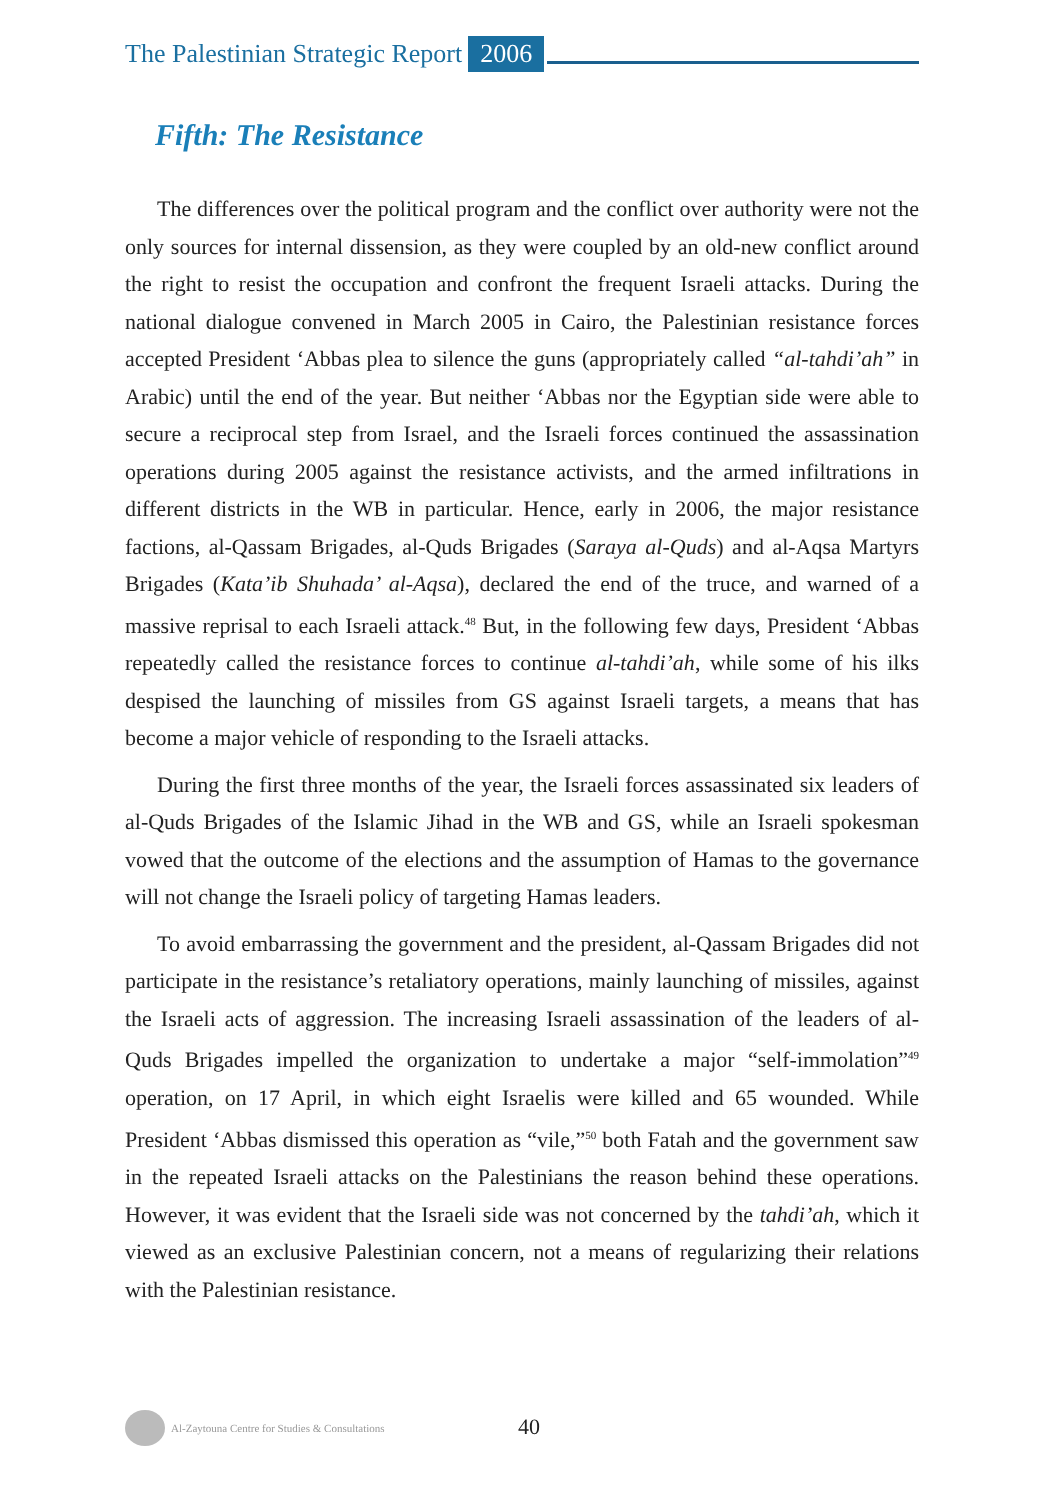The Palestinian Strategic Report 2006
Fifth: The Resistance
The differences over the political program and the conflict over authority were not the only sources for internal dissension, as they were coupled by an old-new conflict around the right to resist the occupation and confront the frequent Israeli attacks. During the national dialogue convened in March 2005 in Cairo, the Palestinian resistance forces accepted President ‘Abbas plea to silence the guns (appropriately called “al-tahdi’ah” in Arabic) until the end of the year. But neither ‘Abbas nor the Egyptian side were able to secure a reciprocal step from Israel, and the Israeli forces continued the assassination operations during 2005 against the resistance activists, and the armed infiltrations in different districts in the WB in particular. Hence, early in 2006, the major resistance factions, al-Qassam Brigades, al-Quds Brigades (Saraya al-Quds) and al-Aqsa Martyrs Brigades (Kata’ib Shuhada’ al-Aqsa), declared the end of the truce, and warned of a massive reprisal to each Israeli attack.<sup>48</sup> But, in the following few days, President ‘Abbas repeatedly called the resistance forces to continue al-tahdi’ah, while some of his ilks despised the launching of missiles from GS against Israeli targets, a means that has become a major vehicle of responding to the Israeli attacks.
During the first three months of the year, the Israeli forces assassinated six leaders of al-Quds Brigades of the Islamic Jihad in the WB and GS, while an Israeli spokesman vowed that the outcome of the elections and the assumption of Hamas to the governance will not change the Israeli policy of targeting Hamas leaders.
To avoid embarrassing the government and the president, al-Qassam Brigades did not participate in the resistance’s retaliatory operations, mainly launching of missiles, against the Israeli acts of aggression. The increasing Israeli assassination of the leaders of al-Quds Brigades impelled the organization to undertake a major “self-immolation”<sup>49</sup> operation, on 17 April, in which eight Israelis were killed and 65 wounded. While President ‘Abbas dismissed this operation as “vile,”<sup>50</sup> both Fatah and the government saw in the repeated Israeli attacks on the Palestinians the reason behind these operations. However, it was evident that the Israeli side was not concerned by the tahdi’ah, which it viewed as an exclusive Palestinian concern, not a means of regularizing their relations with the Palestinian resistance.
Al-Zaytouna Centre for Studies & Consultations 40